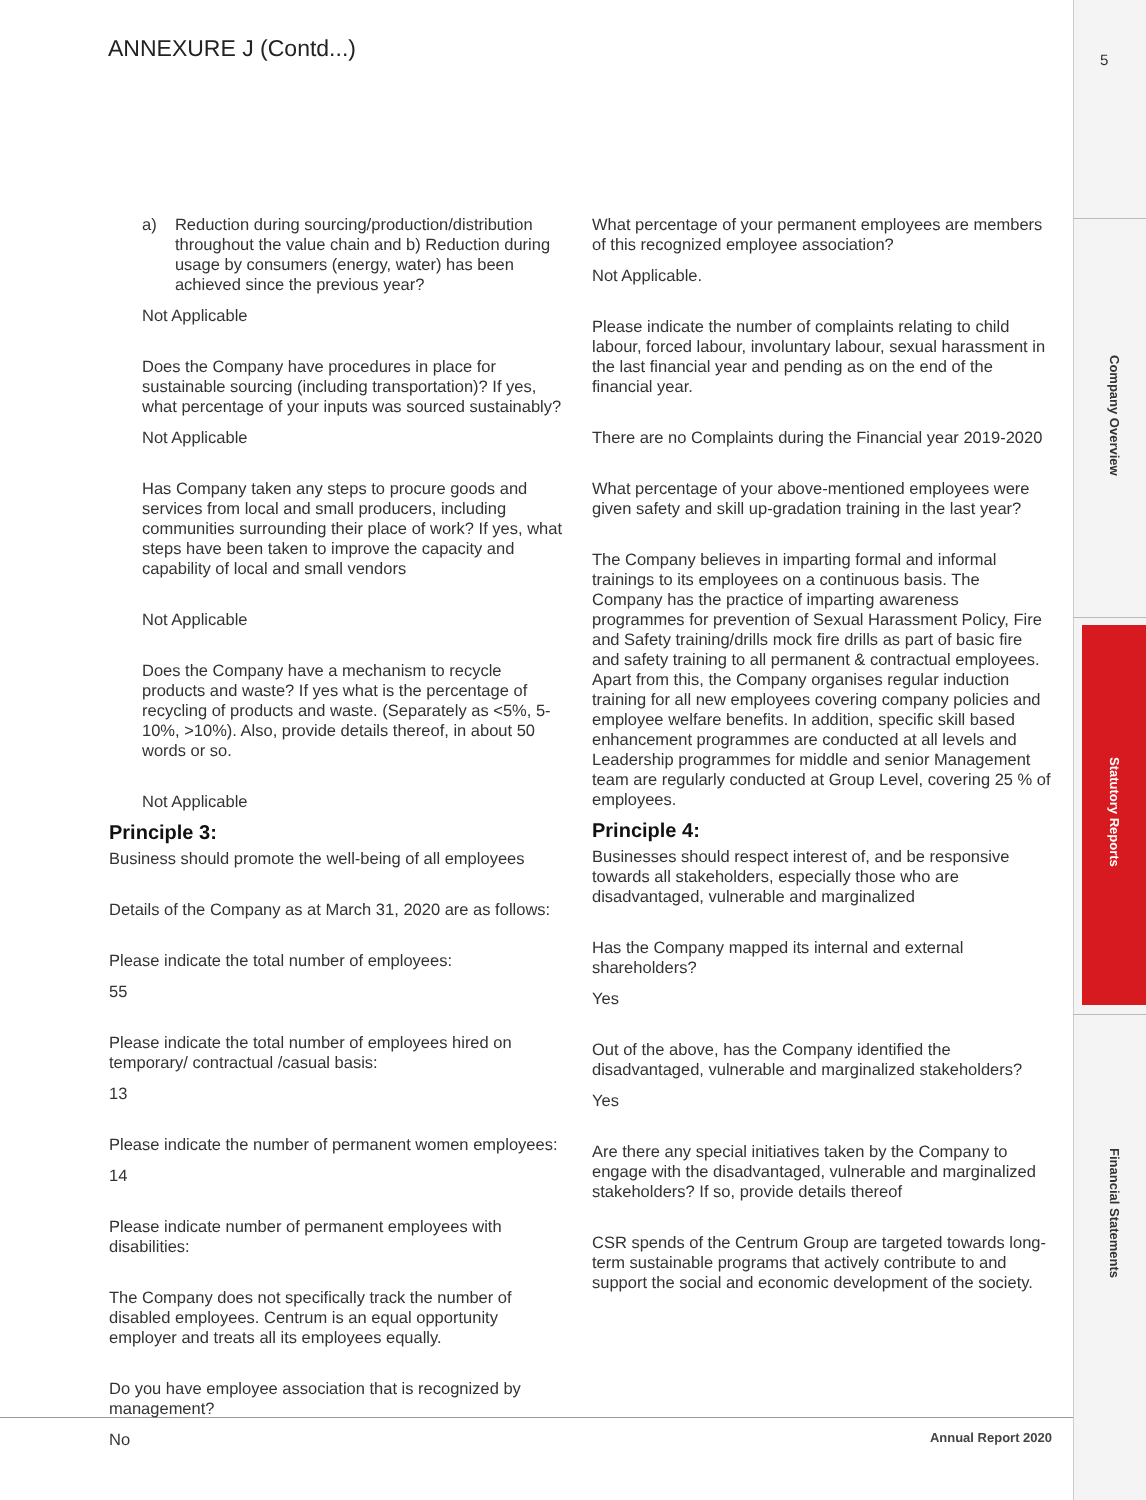ANNEXURE J (Contd...) 5
Company Overview
Statutory Reports
Financial Statements
a) Reduction during sourcing/production/distribution throughout the value chain and b) Reduction during usage by consumers (energy, water) has been achieved since the previous year?
Not Applicable
Does the Company have procedures in place for sustainable sourcing (including transportation)? If yes, what percentage of your inputs was sourced sustainably?
Not Applicable
Has Company taken any steps to procure goods and services from local and small producers, including communities surrounding their place of work? If yes, what steps have been taken to improve the capacity and capability of local and small vendors
Not Applicable
Does the Company have a mechanism to recycle products and waste? If yes what is the percentage of recycling of products and waste. (Separately as <5%, 5-10%, >10%). Also, provide details thereof, in about 50 words or so.
Not Applicable
Principle 3:
Business should promote the well-being of all employees
Details of the Company as at March 31, 2020 are as follows:
Please indicate the total number of employees:
55
Please indicate the total number of employees hired on temporary/ contractual /casual basis:
13
Please indicate the number of permanent women employees:
14
Please indicate number of permanent employees with disabilities:
The Company does not specifically track the number of disabled employees. Centrum is an equal opportunity employer and treats all its employees equally.
Do you have employee association that is recognized by management?
No
What percentage of your permanent employees are members of this recognized employee association?
Not Applicable.
Please indicate the number of complaints relating to child labour, forced labour, involuntary labour, sexual harassment in the last financial year and pending as on the end of the financial year.
There are no Complaints during the Financial year 2019-2020
What percentage of your above-mentioned employees were given safety and skill up-gradation training in the last year?
The Company believes in imparting formal and informal trainings to its employees on a continuous basis. The Company has the practice of imparting awareness programmes for prevention of Sexual Harassment Policy, Fire and Safety training/drills mock fire drills as part of basic fire and safety training to all permanent & contractual employees. Apart from this, the Company organises regular induction training for all new employees covering company policies and employee welfare benefits. In addition, specific skill based enhancement programmes are conducted at all levels and Leadership programmes for middle and senior Management team are regularly conducted at Group Level, covering 25 % of employees.
Principle 4:
Businesses should respect interest of, and be responsive towards all stakeholders, especially those who are disadvantaged, vulnerable and marginalized
Has the Company mapped its internal and external shareholders?
Yes
Out of the above, has the Company identified the disadvantaged, vulnerable and marginalized stakeholders?
Yes
Are there any special initiatives taken by the Company to engage with the disadvantaged, vulnerable and marginalized stakeholders? If so, provide details thereof
CSR spends of the Centrum Group are targeted towards long-term sustainable programs that actively contribute to and support the social and economic development of the society.
Annual Report 2020